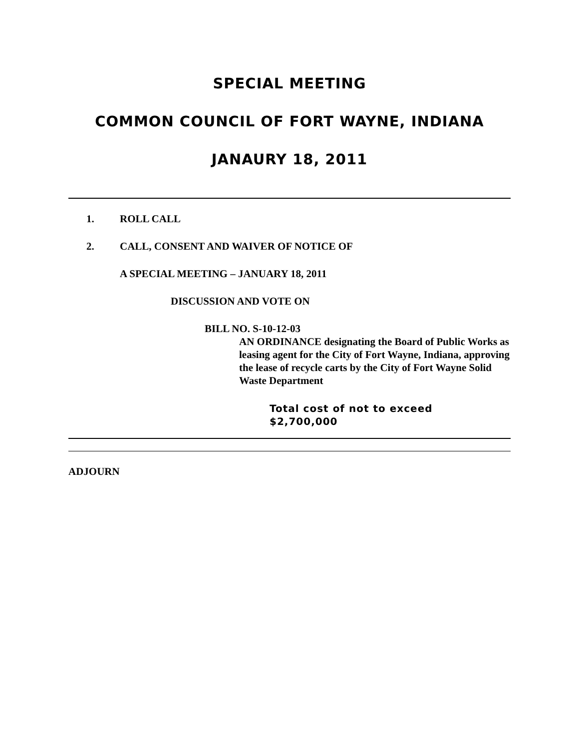SPECIAL MEETING
COMMON COUNCIL OF FORT WAYNE, INDIANA
JANAURY 18, 2011
1. ROLL CALL
2. CALL, CONSENT AND WAIVER OF NOTICE OF
A SPECIAL MEETING – JANUARY 18, 2011
DISCUSSION AND VOTE ON
BILL NO. S-10-12-03
AN ORDINANCE designating the Board of Public Works as leasing agent for the City of Fort Wayne, Indiana, approving the lease of recycle carts by the City of Fort Wayne Solid Waste Department
Total cost of not to exceed
$2,700,000
ADJOURN